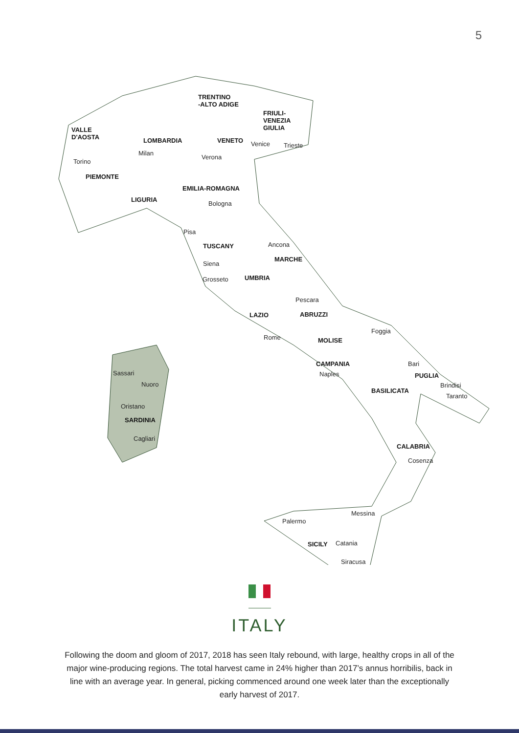5
TRENTINO
-ALTO ADIGE
FRIULI-
VENEZIA
GIULIA VALLE
D'AOSTA LOMBARDIA VENETO Venice Trieste
Milan
Verona
Torino
PIEMONTE
EMILIA-ROMAGNA
LIGURIA
Bologna
Pisa
TUSCANY Ancona
MARCHE
Siena
UMBRIA Grosseto
Pescara
LAZIO ABRUZZI
Foggia
Rome MOLISE
CAMPANIA Bari
Sassari Naples PUGLIA
Nuoro Brindisi
BASILICATA
Taranto
Oristano
SARDINIA
Cagliari
CALABRIA
Cosenza
Messina
Palermo
SICILY Catania
Siracusa
ITALY
Following the doom and gloom of 2017, 2018 has seen Italy rebound, with large, healthy crops in all of the major wine-producing regions. The total harvest came in 24% higher than 2017’s annus horribilis, back in line with an average year. In general, picking commenced around one week later than the exceptionally early harvest of 2017.